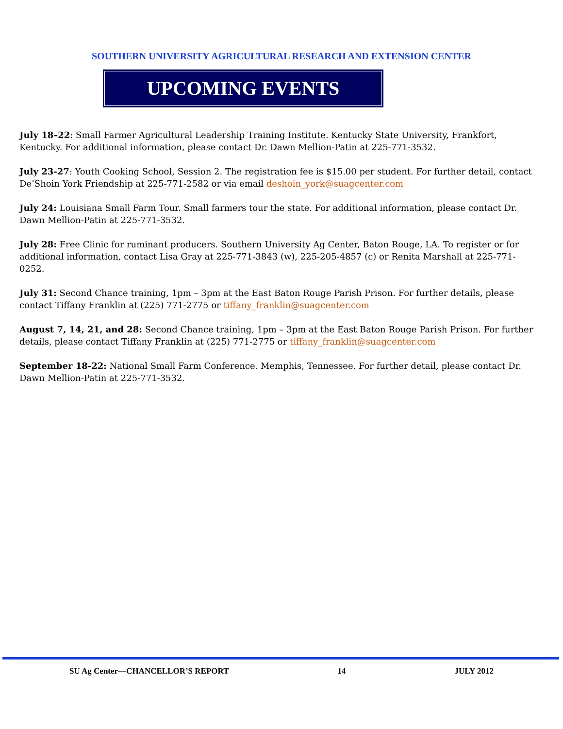SOUTHERN UNIVERSITY AGRICULTURAL RESEARCH AND EXTENSION CENTER
UPCOMING EVENTS
July 18–22: Small Farmer Agricultural Leadership Training Institute. Kentucky State University, Frankfort, Kentucky. For additional information, please contact Dr. Dawn Mellion-Patin at 225-771-3532.
July 23-27: Youth Cooking School, Session 2. The registration fee is $15.00 per student. For further detail, contact De’Shoin York Friendship at 225-771-2582 or via email deshoin_york@suagcenter.com
July 24: Louisiana Small Farm Tour. Small farmers tour the state. For additional information, please contact Dr. Dawn Mellion-Patin at 225-771-3532.
July 28: Free Clinic for ruminant producers. Southern University Ag Center, Baton Rouge, LA. To register or for additional information, contact Lisa Gray at 225-771-3843 (w), 225-205-4857 (c) or Renita Marshall at 225-771-0252.
July 31: Second Chance training, 1pm – 3pm at the East Baton Rouge Parish Prison. For further details, please contact Tiffany Franklin at (225) 771-2775 or tiffany_franklin@suagcenter.com
August 7, 14, 21, and 28: Second Chance training, 1pm – 3pm at the East Baton Rouge Parish Prison. For further details, please contact Tiffany Franklin at (225) 771-2775 or tiffany_franklin@suagcenter.com
September 18-22: National Small Farm Conference. Memphis, Tennessee. For further detail, please contact Dr. Dawn Mellion-Patin at 225-771-3532.
SU Ag Center—CHANCELLOR’S REPORT 14 JULY 2012